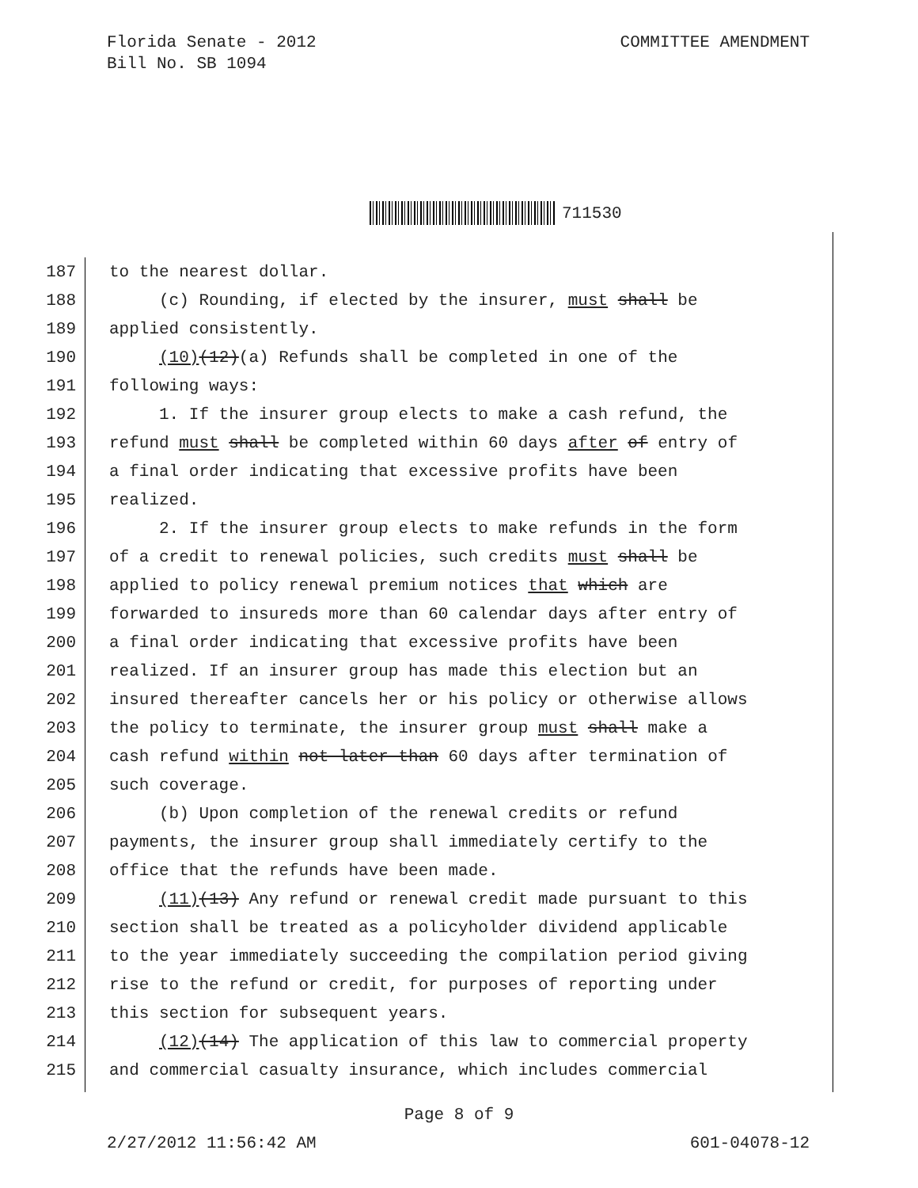Florida Senate - 2012
Bill No. SB 1094
COMMITTEE AMENDMENT
711530
187 to the nearest dollar.
188 (c) Rounding, if elected by the insurer, must shall be
189 applied consistently.
190 (10)(12)(a) Refunds shall be completed in one of the
191 following ways:
192 1. If the insurer group elects to make a cash refund, the
193 refund must shall be completed within 60 days after of entry of
194 a final order indicating that excessive profits have been
195 realized.
196 2. If the insurer group elects to make refunds in the form
197 of a credit to renewal policies, such credits must shall be
198 applied to policy renewal premium notices that which are
199 forwarded to insureds more than 60 calendar days after entry of
200 a final order indicating that excessive profits have been
201 realized. If an insurer group has made this election but an
202 insured thereafter cancels her or his policy or otherwise allows
203 the policy to terminate, the insurer group must shall make a
204 cash refund within not later than 60 days after termination of
205 such coverage.
206 (b) Upon completion of the renewal credits or refund
207 payments, the insurer group shall immediately certify to the
208 office that the refunds have been made.
209 (11)(13) Any refund or renewal credit made pursuant to this
210 section shall be treated as a policyholder dividend applicable
211 to the year immediately succeeding the compilation period giving
212 rise to the refund or credit, for purposes of reporting under
213 this section for subsequent years.
214 (12)(14) The application of this law to commercial property
215 and commercial casualty insurance, which includes commercial
Page 8 of 9
2/27/2012 11:56:42 AM 601-04078-12